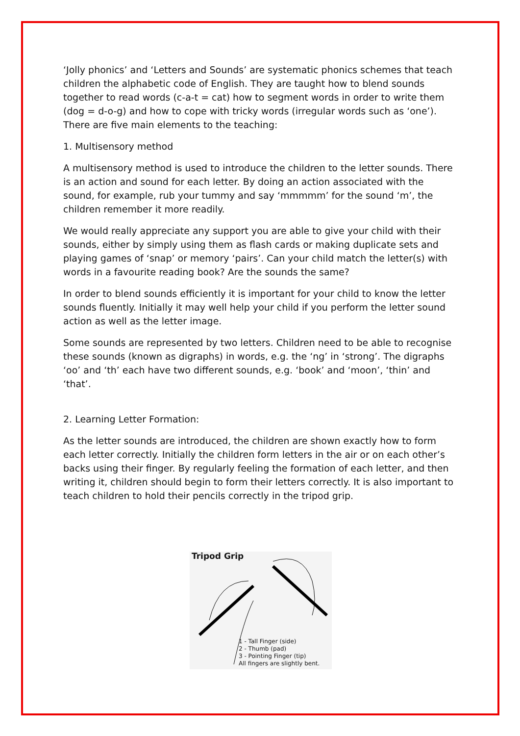‘Jolly phonics’ and ‘Letters and Sounds’ are systematic phonics schemes that teach children the alphabetic code of English. They are taught how to blend sounds together to read words (c-a-t = cat) how to segment words in order to write them (dog = d-o-g) and how to cope with tricky words (irregular words such as ‘one’). There are five main elements to the teaching:
1. Multisensory method
A multisensory method is used to introduce the children to the letter sounds. There is an action and sound for each letter. By doing an action associated with the sound, for example, rub your tummy and say ‘mmmmm’ for the sound ‘m’, the children remember it more readily.
We would really appreciate any support you are able to give your child with their sounds, either by simply using them as flash cards or making duplicate sets and playing games of ‘snap’ or memory ‘pairs’. Can your child match the letter(s) with words in a favourite reading book? Are the sounds the same?
In order to blend sounds efficiently it is important for your child to know the letter sounds fluently. Initially it may well help your child if you perform the letter sound action as well as the letter image.
Some sounds are represented by two letters. Children need to be able to recognise these sounds (known as digraphs) in words, e.g. the ‘ng’ in ‘strong’. The digraphs ‘oo’ and ‘th’ each have two different sounds, e.g. ‘book’ and ‘moon’, ‘thin’ and ‘that’.
2. Learning Letter Formation:
As the letter sounds are introduced, the children are shown exactly how to form each letter correctly. Initially the children form letters in the air or on each other’s backs using their finger. By regularly feeling the formation of each letter, and then writing it, children should begin to form their letters correctly. It is also important to teach children to hold their pencils correctly in the tripod grip.
Tripod Grip
1 - Tall Finger (side)
2 - Thumb (pad)
3 - Pointing Finger (tip)
All fingers are slightly bent.